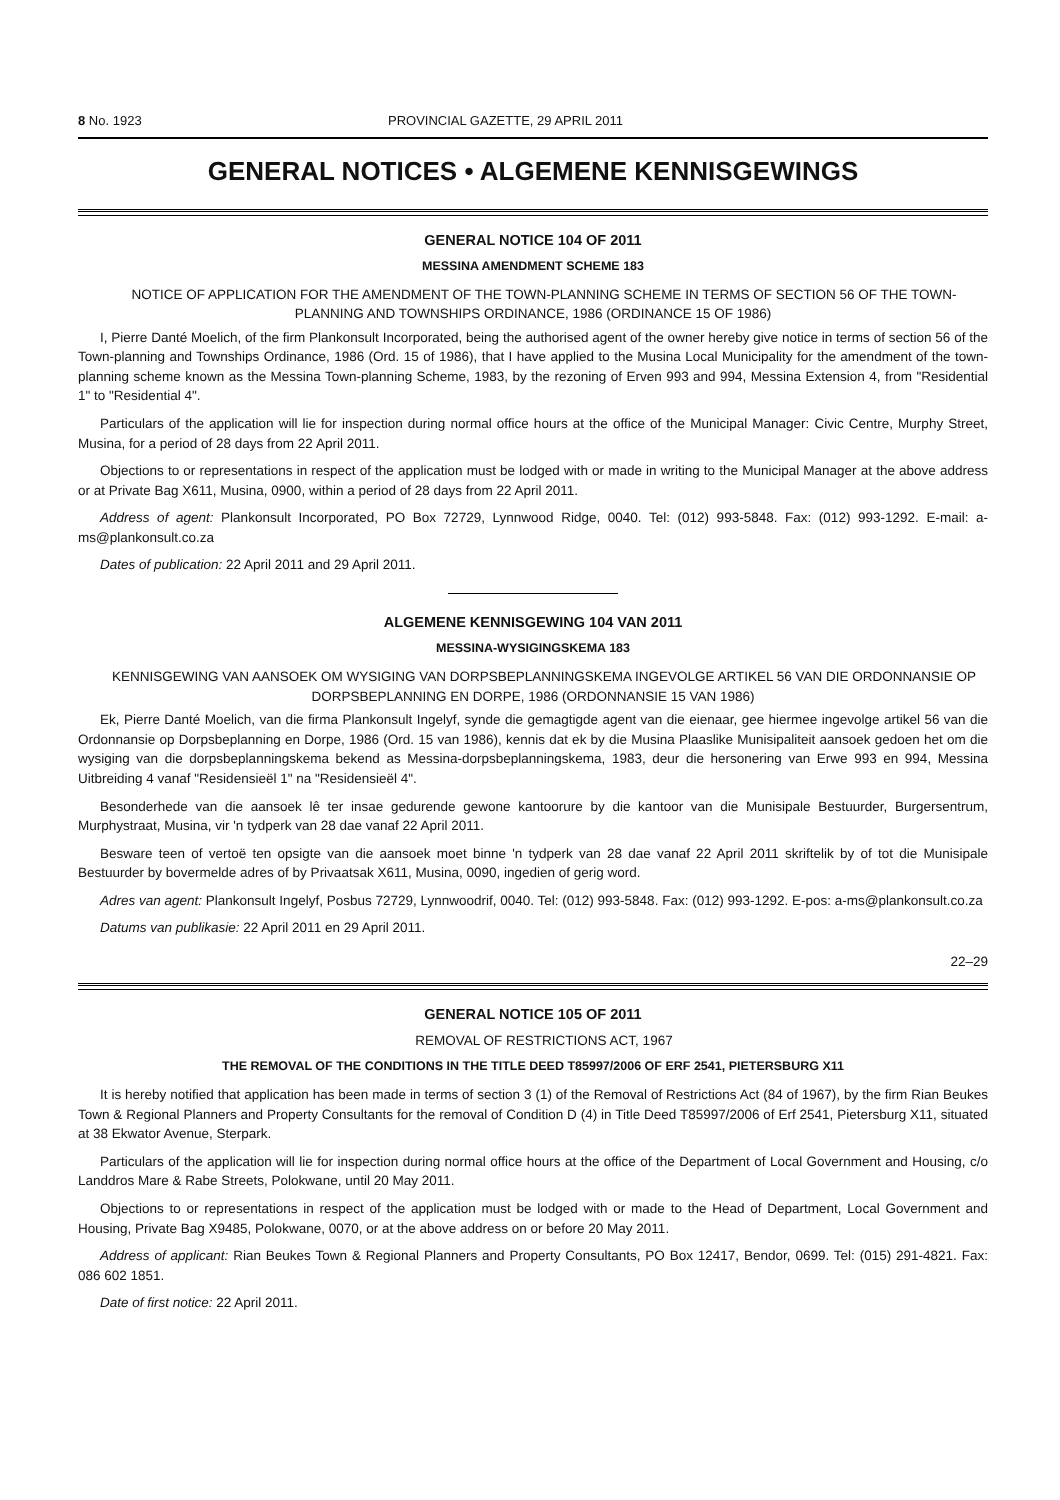8 No. 1923 PROVINCIAL GAZETTE, 29 APRIL 2011
GENERAL NOTICES • ALGEMENE KENNISGEWINGS
GENERAL NOTICE 104 OF 2011
MESSINA AMENDMENT SCHEME 183
NOTICE OF APPLICATION FOR THE AMENDMENT OF THE TOWN-PLANNING SCHEME IN TERMS OF SECTION 56 OF THE TOWN-PLANNING AND TOWNSHIPS ORDINANCE, 1986 (ORDINANCE 15 OF 1986)
I, Pierre Danté Moelich, of the firm Plankonsult Incorporated, being the authorised agent of the owner hereby give notice in terms of section 56 of the Town-planning and Townships Ordinance, 1986 (Ord. 15 of 1986), that I have applied to the Musina Local Municipality for the amendment of the town-planning scheme known as the Messina Town-planning Scheme, 1983, by the rezoning of Erven 993 and 994, Messina Extension 4, from "Residential 1" to "Residential 4".
Particulars of the application will lie for inspection during normal office hours at the office of the Municipal Manager: Civic Centre, Murphy Street, Musina, for a period of 28 days from 22 April 2011.
Objections to or representations in respect of the application must be lodged with or made in writing to the Municipal Manager at the above address or at Private Bag X611, Musina, 0900, within a period of 28 days from 22 April 2011.
Address of agent: Plankonsult Incorporated, PO Box 72729, Lynnwood Ridge, 0040. Tel: (012) 993-5848. Fax: (012) 993-1292. E-mail: a-ms@plankonsult.co.za
Dates of publication: 22 April 2011 and 29 April 2011.
ALGEMENE KENNISGEWING 104 VAN 2011
MESSINA-WYSIGINGSKEMA 183
KENNISGEWING VAN AANSOEK OM WYSIGING VAN DORPSBEPLANNINGSKEMA INGEVOLGE ARTIKEL 56 VAN DIE ORDONNANSIE OP DORPSBEPLANNING EN DORPE, 1986 (ORDONNANSIE 15 VAN 1986)
Ek, Pierre Danté Moelich, van die firma Plankonsult Ingelyf, synde die gemagtigde agent van die eienaar, gee hiermee ingevolge artikel 56 van die Ordonnansie op Dorpsbeplanning en Dorpe, 1986 (Ord. 15 van 1986), kennis dat ek by die Musina Plaaslike Munisipaliteit aansoek gedoen het om die wysiging van die dorpsbeplanningskema bekend as Messina-dorpsbeplanningskema, 1983, deur die hersonering van Erwe 993 en 994, Messina Uitbreiding 4 vanaf "Residensieël 1" na "Residensieël 4".
Besonderhede van die aansoek lê ter insae gedurende gewone kantoorure by die kantoor van die Munisipale Bestuurder, Burgersentrum, Murphystraat, Musina, vir 'n tydperk van 28 dae vanaf 22 April 2011.
Besware teen of vertoë ten opsigte van die aansoek moet binne 'n tydperk van 28 dae vanaf 22 April 2011 skriftelik by of tot die Munisipale Bestuurder by bovermelde adres of by Privaatsak X611, Musina, 0090, ingedien of gerig word.
Adres van agent: Plankonsult Ingelyf, Posbus 72729, Lynnwoodrif, 0040. Tel: (012) 993-5848. Fax: (012) 993-1292. E-pos: a-ms@plankonsult.co.za
Datums van publikasie: 22 April 2011 en 29 April 2011.
22–29
GENERAL NOTICE 105 OF 2011
REMOVAL OF RESTRICTIONS ACT, 1967
THE REMOVAL OF THE CONDITIONS IN THE TITLE DEED T85997/2006 OF ERF 2541, PIETERSBURG X11
It is hereby notified that application has been made in terms of section 3 (1) of the Removal of Restrictions Act (84 of 1967), by the firm Rian Beukes Town & Regional Planners and Property Consultants for the removal of Condition D (4) in Title Deed T85997/2006 of Erf 2541, Pietersburg X11, situated at 38 Ekwator Avenue, Sterpark.
Particulars of the application will lie for inspection during normal office hours at the office of the Department of Local Government and Housing, c/o Landdros Mare & Rabe Streets, Polokwane, until 20 May 2011.
Objections to or representations in respect of the application must be lodged with or made to the Head of Department, Local Government and Housing, Private Bag X9485, Polokwane, 0070, or at the above address on or before 20 May 2011.
Address of applicant: Rian Beukes Town & Regional Planners and Property Consultants, PO Box 12417, Bendor, 0699. Tel: (015) 291-4821. Fax: 086 602 1851.
Date of first notice: 22 April 2011.